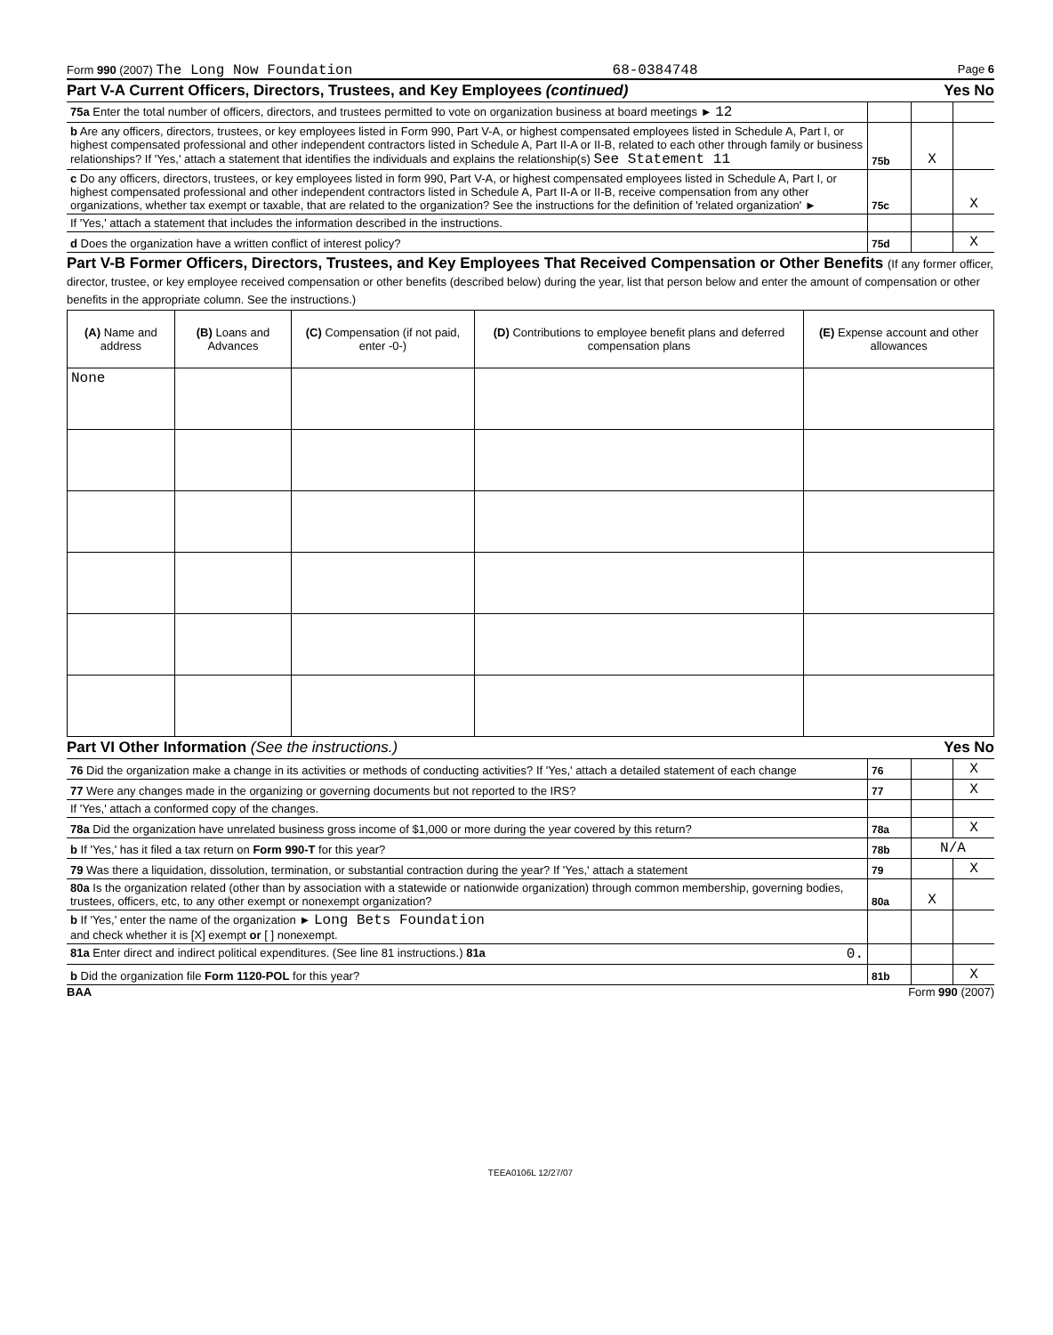Form 990 (2007) The Long Now Foundation 68-0384748 Page 6
Part V-A Current Officers, Directors, Trustees, and Key Employees (continued) Yes No
| 75a Enter the total number of officers, directors, and trustees permitted to vote on organization business at board meetings ► 12 | | | |
| b Are any officers, directors, trustees, or key employees listed in Form 990, Part V-A, or highest compensated employees listed in Schedule A, Part I, or highest compensated professional and other independent contractors listed in Schedule A, Part II-A or II-B, related to each other through family or business relationships? If 'Yes,' attach a statement that identifies the individuals and explains the relationship(s) See Statement 11 | 75b | X | |
| c Do any officers, directors, trustees, or key employees listed in form 990, Part V-A, or highest compensated employees listed in Schedule A, Part I, or highest compensated professional and other independent contractors listed in Schedule A, Part II-A or II-B, receive compensation from any other organizations, whether tax exempt or taxable, that are related to the organization? See the instructions for the definition of 'related organization' ► | 75c | | X |
| If 'Yes,' attach a statement that includes the information described in the instructions. | | | |
| d Does the organization have a written conflict of interest policy? | 75d | | X |
Part V-B Former Officers, Directors, Trustees, and Key Employees That Received Compensation or Other Benefits (If any former officer, director, trustee, or key employee received compensation or other benefits (described below) during the year, list that person below and enter the amount of compensation or other benefits in the appropriate column. See the instructions.)
| (A) Name and address | (B) Loans and Advances | (C) Compensation (if not paid, enter -0-) | (D) Contributions to employee benefit plans and deferred compensation plans | (E) Expense account and other allowances |
| --- | --- | --- | --- | --- |
| None | | | | |
Part VI Other Information (See the instructions.) Yes No
| 76 Did the organization make a change in its activities or methods of conducting activities? If 'Yes,' attach a detailed statement of each change | 76 | | X |
| 77 Were any changes made in the organizing or governing documents but not reported to the IRS? | 77 | | X |
| If 'Yes,' attach a conformed copy of the changes. | | | |
| 78a Did the organization have unrelated business gross income of $1,000 or more during the year covered by this return? | 78a | | X |
| b If 'Yes,' has it filed a tax return on Form 990-T for this year? | 78b | N/A | |
| 79 Was there a liquidation, dissolution, termination, or substantial contraction during the year? If 'Yes,' attach a statement | 79 | | X |
| 80a Is the organization related (other than by association with a statewide or nationwide organization) through common membership, governing bodies, trustees, officers, etc, to any other exempt or nonexempt organization? | 80a | X | |
| b If 'Yes,' enter the name of the organization ► Long Bets Foundation and check whether it is [X] exempt or [ ] nonexempt. | | | |
| 81a Enter direct and indirect political expenditures. (See line 81 instructions.) 81a 0. | | | |
| b Did the organization file Form 1120-POL for this year? | 81b | | X |
BAA Form 990 (2007)
TEEA0106L 12/27/07